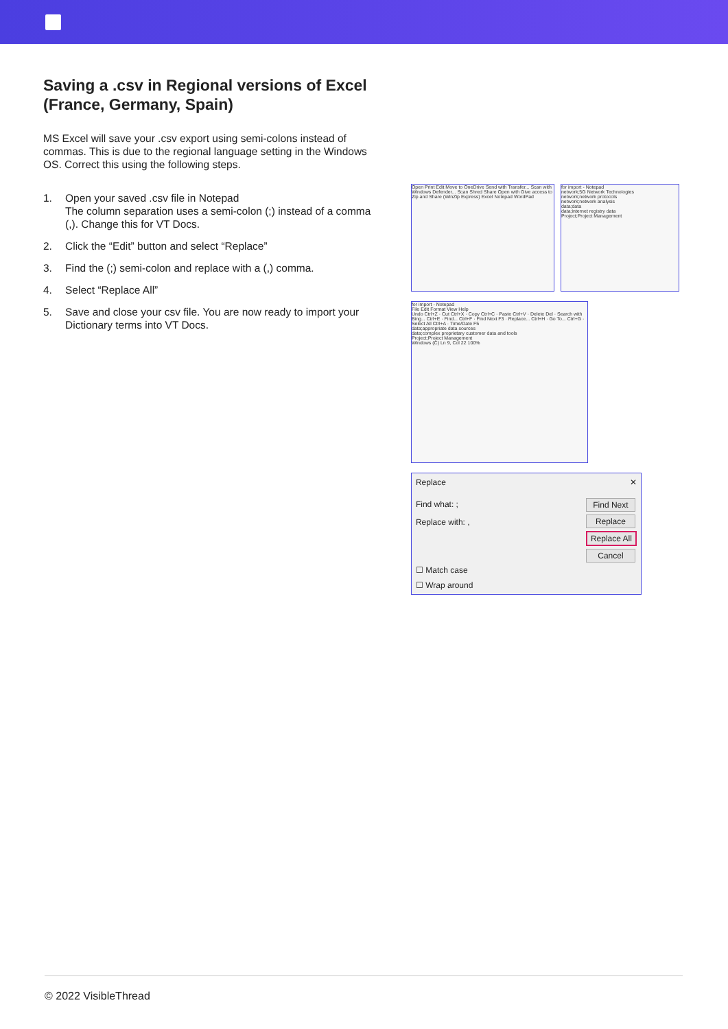Saving a .csv in Regional versions of Excel (France, Germany, Spain)
MS Excel will save your .csv export using semi-colons instead of commas. This is due to the regional language setting in the Windows OS. Correct this using the following steps.
1. Open your saved .csv file in Notepad
The column separation uses a semi-colon (;) instead of a comma (,). Change this for VT Docs.
2. Click the “Edit” button and select “Replace”
3. Find the (;) semi-colon and replace with a (,) comma.
4. Select “Replace All”
5. Save and close your csv file. You are now ready to import your Dictionary terms into VT Docs.
Open Print Edit Move to OneDrive Send with Transfer... Scan with Windows Defender... Scan Shred Share Open with Give access to Zip and Share (WinZip Express) Excel Notepad WordPad
for import - Notepad
network;5G Network Technologies
network;network protocols
network;network analysis
data;data
data;internet registry data
Project;Project Management
for import - Notepad
File Edit Format View Help
Undo Ctrl+Z · Cut Ctrl+X · Copy Ctrl+C · Paste Ctrl+V · Delete Del · Search with Bing... Ctrl+E · Find... Ctrl+F · Find Next F3 · Replace... Ctrl+H · Go To... Ctrl+G · Select All Ctrl+A · Time/Date F5
data;appropriate data sources
data;complex proprietary customer data and tools
Project;Project Management
Windows (C) Ln 9, Col 22 100%
Replace ✕
Find what: ;
Replace with: ,
Find Next
Replace
Replace All
Cancel
☐ Match case
☐ Wrap around
© 2022 VisibleThread